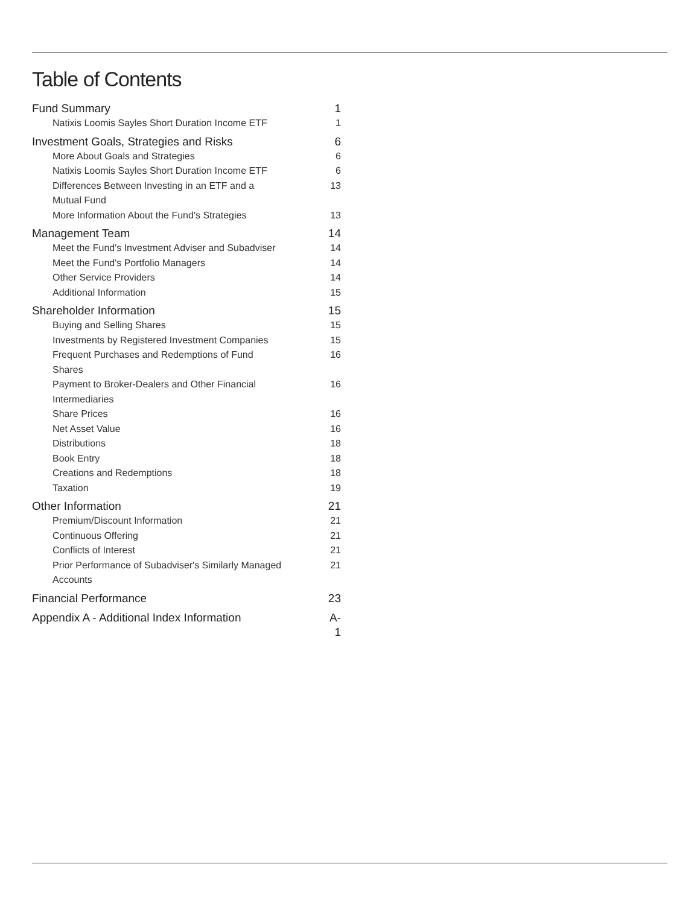Table of Contents
| Fund Summary | 1 |
| Natixis Loomis Sayles Short Duration Income ETF | 1 |
| Investment Goals, Strategies and Risks | 6 |
| More About Goals and Strategies | 6 |
| Natixis Loomis Sayles Short Duration Income ETF | 6 |
| Differences Between Investing in an ETF and a Mutual Fund | 13 |
| More Information About the Fund's Strategies | 13 |
| Management Team | 14 |
| Meet the Fund's Investment Adviser and Subadviser | 14 |
| Meet the Fund's Portfolio Managers | 14 |
| Other Service Providers | 14 |
| Additional Information | 15 |
| Shareholder Information | 15 |
| Buying and Selling Shares | 15 |
| Investments by Registered Investment Companies | 15 |
| Frequent Purchases and Redemptions of Fund Shares | 16 |
| Payment to Broker-Dealers and Other Financial Intermediaries | 16 |
| Share Prices | 16 |
| Net Asset Value | 16 |
| Distributions | 18 |
| Book Entry | 18 |
| Creations and Redemptions | 18 |
| Taxation | 19 |
| Other Information | 21 |
| Premium/Discount Information | 21 |
| Continuous Offering | 21 |
| Conflicts of Interest | 21 |
| Prior Performance of Subadviser's Similarly Managed Accounts | 21 |
| Financial Performance | 23 |
| Appendix A - Additional Index Information | A-1 |